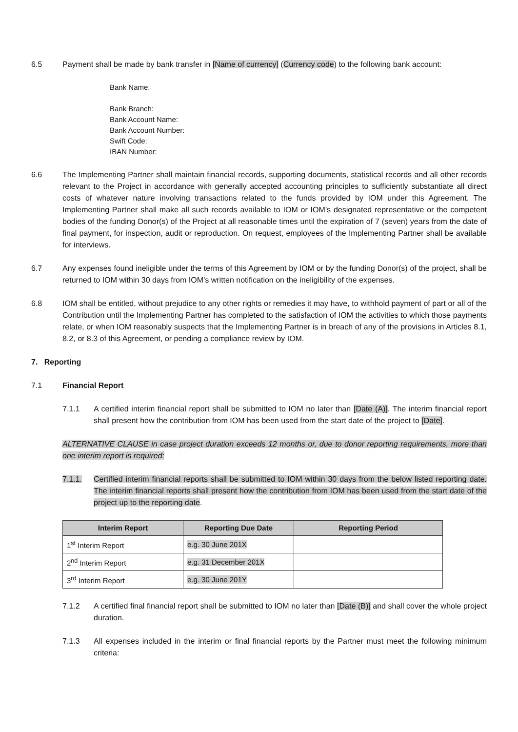6.5 Payment shall be made by bank transfer in [Name of currency] (Currency code) to the following bank account:
Bank Name:
Bank Branch:
Bank Account Name:
Bank Account Number:
Swift Code:
IBAN Number:
6.6 The Implementing Partner shall maintain financial records, supporting documents, statistical records and all other records relevant to the Project in accordance with generally accepted accounting principles to sufficiently substantiate all direct costs of whatever nature involving transactions related to the funds provided by IOM under this Agreement. The Implementing Partner shall make all such records available to IOM or IOM’s designated representative or the competent bodies of the funding Donor(s) of the Project at all reasonable times until the expiration of 7 (seven) years from the date of final payment, for inspection, audit or reproduction. On request, employees of the Implementing Partner shall be available for interviews.
6.7 Any expenses found ineligible under the terms of this Agreement by IOM or by the funding Donor(s) of the project, shall be returned to IOM within 30 days from IOM’s written notification on the ineligibility of the expenses.
6.8 IOM shall be entitled, without prejudice to any other rights or remedies it may have, to withhold payment of part or all of the Contribution until the Implementing Partner has completed to the satisfaction of IOM the activities to which those payments relate, or when IOM reasonably suspects that the Implementing Partner is in breach of any of the provisions in Articles 8.1, 8.2, or 8.3 of this Agreement, or pending a compliance review by IOM.
7. Reporting
7.1 Financial Report
7.1.1 A certified interim financial report shall be submitted to IOM no later than [Date (A)]. The interim financial report shall present how the contribution from IOM has been used from the start date of the project to [Date].
ALTERNATIVE CLAUSE in case project duration exceeds 12 months or, due to donor reporting requirements, more than one interim report is required:
7.1.1. Certified interim financial reports shall be submitted to IOM within 30 days from the below listed reporting date. The interim financial reports shall present how the contribution from IOM has been used from the start date of the project up to the reporting date.
| Interim Report | Reporting Due Date | Reporting Period |
| --- | --- | --- |
| 1<sup>st</sup> Interim Report | e.g. 30 June 201X | |
| 2<sup>nd</sup> Interim Report | e.g. 31 December 201X | |
| 3<sup>rd</sup> Interim Report | e.g. 30 June 201Y | |
7.1.2 A certified final financial report shall be submitted to IOM no later than [Date (B)] and shall cover the whole project duration.
7.1.3 All expenses included in the interim or final financial reports by the Partner must meet the following minimum criteria: